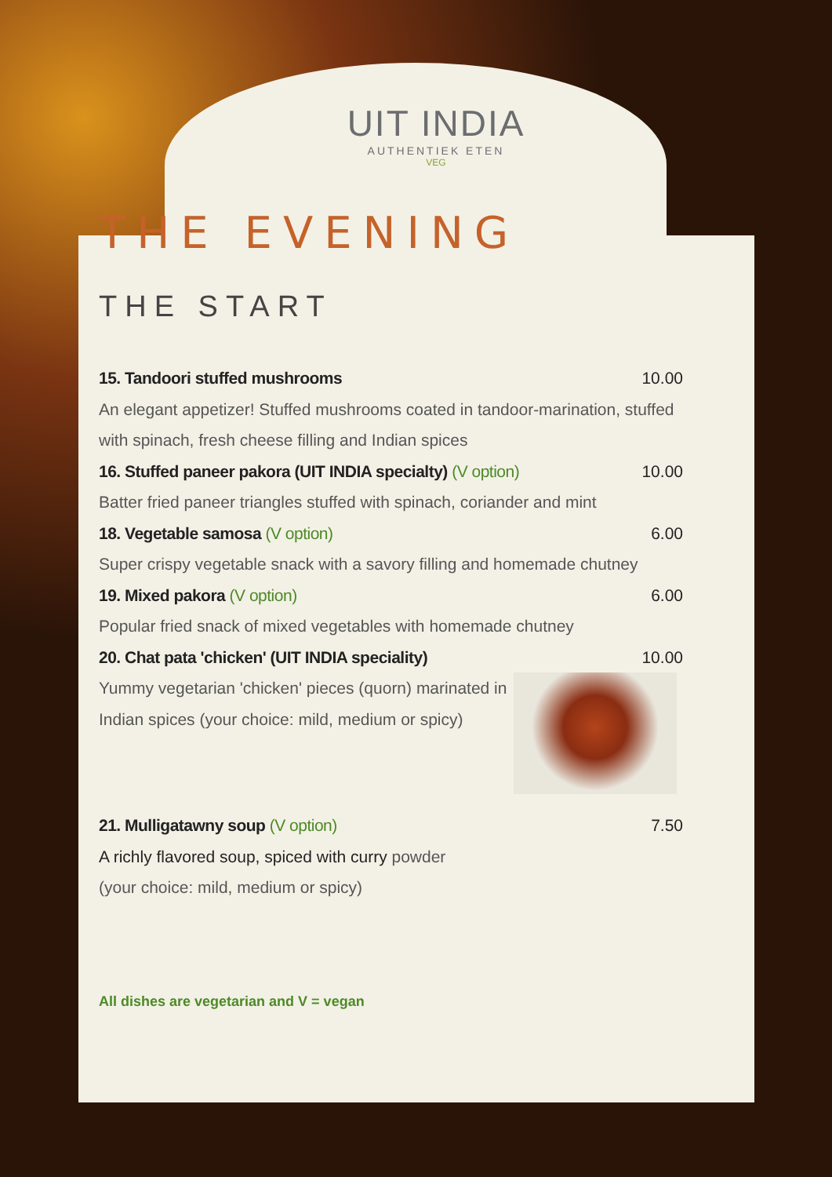UIT INDIA
AUTHENTIEK ETEN
VEG
THE EVENING
THE START
15. Tandoori stuffed mushrooms 10.00
An elegant appetizer! Stuffed mushrooms coated in tandoor-marination, stuffed with spinach, fresh cheese filling and Indian spices
16. Stuffed paneer pakora (UIT INDIA specialty) (V option) 10.00
Batter fried paneer triangles stuffed with spinach, coriander and mint
18. Vegetable samosa (V option) 6.00
Super crispy vegetable snack with a savory filling and homemade chutney
19. Mixed pakora (V option) 6.00
Popular fried snack of mixed vegetables with homemade chutney
20. Chat pata 'chicken' (UIT INDIA speciality) 10.00
Yummy vegetarian 'chicken' pieces (quorn) marinated in
Indian spices (your choice: mild, medium or spicy)
21. Mulligatawny soup (V option) 7.50
A richly flavored soup, spiced with curry powder
(your choice: mild, medium or spicy)
All dishes are vegetarian and V = vegan